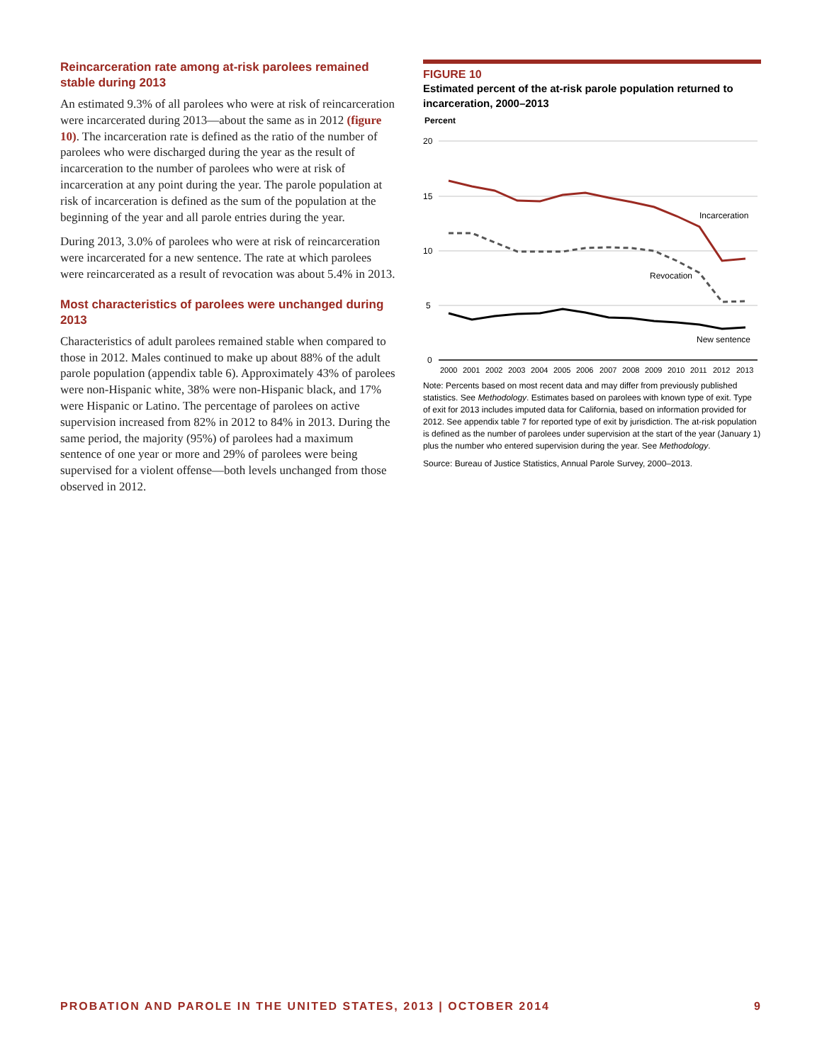Reincarceration rate among at-risk parolees remained stable during 2013
An estimated 9.3% of all parolees who were at risk of reincarceration were incarcerated during 2013—about the same as in 2012 (figure 10). The incarceration rate is defined as the ratio of the number of parolees who were discharged during the year as the result of incarceration to the number of parolees who were at risk of incarceration at any point during the year. The parole population at risk of incarceration is defined as the sum of the population at the beginning of the year and all parole entries during the year.
During 2013, 3.0% of parolees who were at risk of reincarceration were incarcerated for a new sentence. The rate at which parolees were reincarcerated as a result of revocation was about 5.4% in 2013.
Most characteristics of parolees were unchanged during 2013
Characteristics of adult parolees remained stable when compared to those in 2012. Males continued to make up about 88% of the adult parole population (appendix table 6). Approximately 43% of parolees were non-Hispanic white, 38% were non-Hispanic black, and 17% were Hispanic or Latino. The percentage of parolees on active supervision increased from 82% in 2012 to 84% in 2013. During the same period, the majority (95%) of parolees had a maximum sentence of one year or more and 29% of parolees were being supervised for a violent offense—both levels unchanged from those observed in 2012.
FIGURE 10
Estimated percent of the at-risk parole population returned to incarceration, 2000–2013
Percent
20
15
10
5
0
Incarceration
Revocation
New sentence
2000
2001
2002
2003
2004
2005
2006
2007
2008
2009
2010
2011
2012
2013
Note: Percents based on most recent data and may differ from previously published statistics. See Methodology. Estimates based on parolees with known type of exit. Type of exit for 2013 includes imputed data for California, based on information provided for 2012. See appendix table 7 for reported type of exit by jurisdiction. The at-risk population is defined as the number of parolees under supervision at the start of the year (January 1) plus the number who entered supervision during the year. See Methodology.
Source: Bureau of Justice Statistics, Annual Parole Survey, 2000–2013.
PROBATION AND PAROLE IN THE UNITED STATES, 2013 | OCTOBER 2014 9